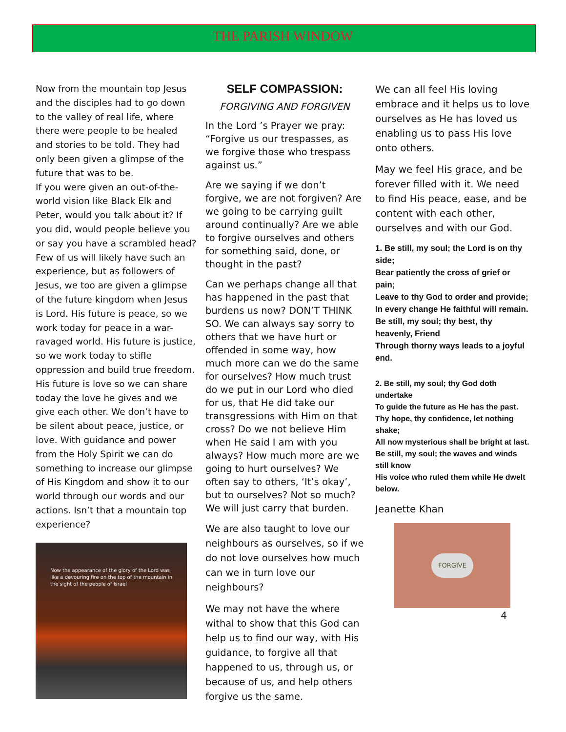THE PARISH WINDOW
Now from the mountain top Jesus and the disciples had to go down to the valley of real life, where there were people to be healed and stories to be told. They had only been given a glimpse of the future that was to be.
If you were given an out-of-the-world vision like Black Elk and Peter, would you talk about it? If you did, would people believe you or say you have a scrambled head? Few of us will likely have such an experience, but as followers of Jesus, we too are given a glimpse of the future kingdom when Jesus is Lord. His future is peace, so we work today for peace in a war-ravaged world. His future is justice, so we work today to stifle oppression and build true freedom. His future is love so we can share today the love he gives and we give each other. We don’t have to be silent about peace, justice, or love. With guidance and power from the Holy Spirit we can do something to increase our glimpse of His Kingdom and show it to our world through our words and our actions. Isn’t that a mountain top experience?
Now the appearance of the glory of the Lord was like a devouring fire on the top of the mountain in the sight of the people of Israel
SELF COMPASSION:
FORGIVING AND FORGIVEN
In the Lord ’s Prayer we pray: “Forgive us our trespasses, as we forgive those who trespass against us.”
Are we saying if we don’t forgive, we are not forgiven? Are we going to be carrying guilt around continually? Are we able to forgive ourselves and others for something said, done, or thought in the past?
Can we perhaps change all that has happened in the past that burdens us now? DON’T THINK SO. We can always say sorry to others that we have hurt or offended in some way, how much more can we do the same for ourselves? How much trust do we put in our Lord who died for us, that He did take our transgressions with Him on that cross? Do we not believe Him when He said I am with you always? How much more are we going to hurt ourselves? We often say to others, ‘It’s okay’, but to ourselves? Not so much? We will just carry that burden.
We are also taught to love our neighbours as ourselves, so if we do not love ourselves how much can we in turn love our neighbours?
We may not have the where withal to show that this God can help us to find our way, with His guidance, to forgive all that happened to us, through us, or because of us, and help others forgive us the same.
We can all feel His loving embrace and it helps us to love ourselves as He has loved us enabling us to pass His love onto others.
May we feel His grace, and be forever filled with it. We need to find His peace, ease, and be content with each other, ourselves and with our God.
1. Be still, my soul; the Lord is on thy side;
Bear patiently the cross of grief or pain;
Leave to thy God to order and provide;
In every change He faithful will remain.
Be still, my soul; thy best, thy heavenly, Friend
Through thorny ways leads to a joyful end.
2. Be still, my soul; thy God doth undertake
To guide the future as He has the past.
Thy hope, thy confidence, let nothing shake;
All now mysterious shall be bright at last.
Be still, my soul; the waves and winds still know
His voice who ruled them while He dwelt below.
Jeanette Khan
FORGIVE
4